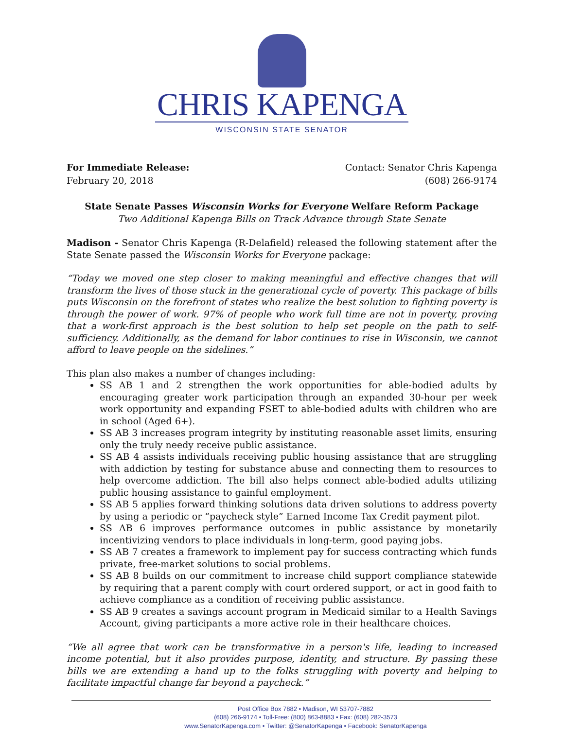CHRIS KAPENGA
WISCONSIN STATE SENATOR
For Immediate Release:
February 20, 2018
Contact: Senator Chris Kapenga
(608) 266-9174
State Senate Passes Wisconsin Works for Everyone Welfare Reform Package
Two Additional Kapenga Bills on Track Advance through State Senate
Madison - Senator Chris Kapenga (R-Delafield) released the following statement after the State Senate passed the Wisconsin Works for Everyone package:
“Today we moved one step closer to making meaningful and effective changes that will transform the lives of those stuck in the generational cycle of poverty. This package of bills puts Wisconsin on the forefront of states who realize the best solution to fighting poverty is through the power of work. 97% of people who work full time are not in poverty, proving that a work-first approach is the best solution to help set people on the path to self-sufficiency. Additionally, as the demand for labor continues to rise in Wisconsin, we cannot afford to leave people on the sidelines.”
This plan also makes a number of changes including:
SS AB 1 and 2 strengthen the work opportunities for able-bodied adults by encouraging greater work participation through an expanded 30-hour per week work opportunity and expanding FSET to able-bodied adults with children who are in school (Aged 6+).
SS AB 3 increases program integrity by instituting reasonable asset limits, ensuring only the truly needy receive public assistance.
SS AB 4 assists individuals receiving public housing assistance that are struggling with addiction by testing for substance abuse and connecting them to resources to help overcome addiction. The bill also helps connect able-bodied adults utilizing public housing assistance to gainful employment.
SS AB 5 applies forward thinking solutions data driven solutions to address poverty by using a periodic or “paycheck style” Earned Income Tax Credit payment pilot.
SS AB 6 improves performance outcomes in public assistance by monetarily incentivizing vendors to place individuals in long-term, good paying jobs.
SS AB 7 creates a framework to implement pay for success contracting which funds private, free-market solutions to social problems.
SS AB 8 builds on our commitment to increase child support compliance statewide by requiring that a parent comply with court ordered support, or act in good faith to achieve compliance as a condition of receiving public assistance.
SS AB 9 creates a savings account program in Medicaid similar to a Health Savings Account, giving participants a more active role in their healthcare choices.
“We all agree that work can be transformative in a person's life, leading to increased income potential, but it also provides purpose, identity, and structure. By passing these bills we are extending a hand up to the folks struggling with poverty and helping to facilitate impactful change far beyond a paycheck.”
Post Office Box 7882 • Madison, WI 53707-7882
(608) 266-9174 • Toll-Free: (800) 863-8883 • Fax: (608) 282-3573
www.SenatorKapenga.com • Twitter: @SenatorKapenga • Facebook: SenatorKapenga